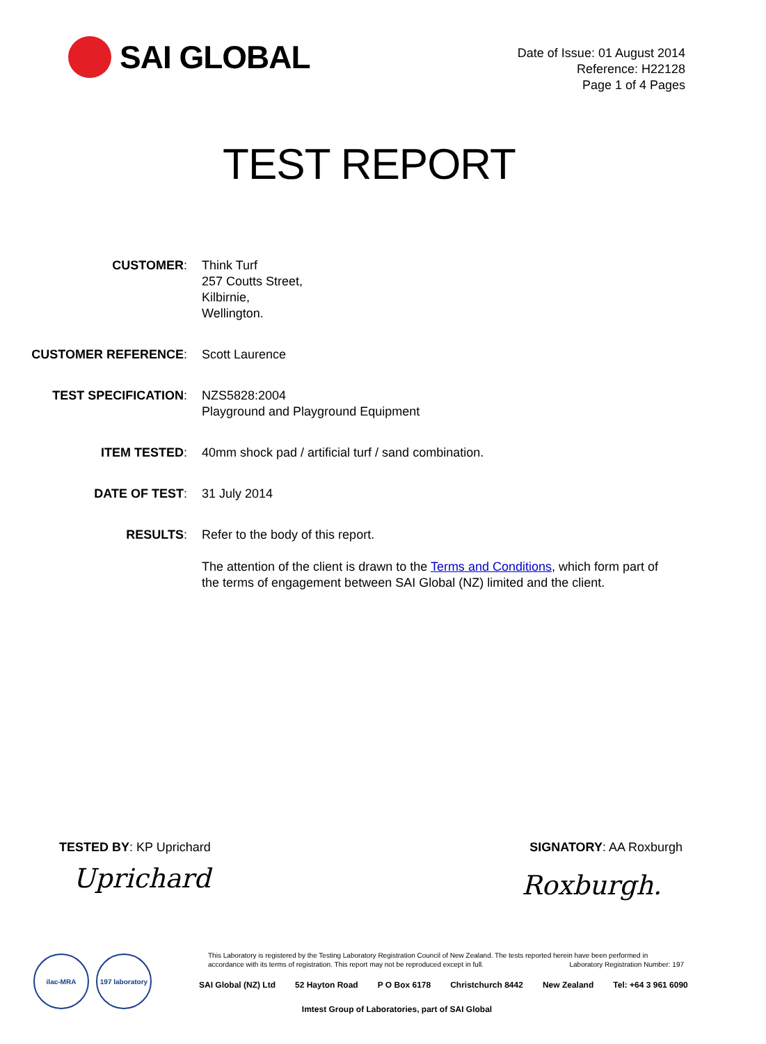SAI GLOBAL
Date of Issue: 01 August 2014
Reference: H22128
Page 1 of 4 Pages
TEST REPORT
CUSTOMER: Think Turf
257 Coutts Street,
Kilbirnie,
Wellington.
CUSTOMER REFERENCE: Scott Laurence
TEST SPECIFICATION: NZS5828:2004
Playground and Playground Equipment
ITEM TESTED: 40mm shock pad / artificial turf / sand combination.
DATE OF TEST: 31 July 2014
RESULTS: Refer to the body of this report.
The attention of the client is drawn to the Terms and Conditions, which form part of the terms of engagement between SAI Global (NZ) limited and the client.
TESTED BY: KP Uprichard SIGNATORY: AA Roxburgh
Uprichard Roxburgh.
ilac-MRA 197 laboratory
This Laboratory is registered by the Testing Laboratory Registration Council of New Zealand. The tests reported herein have been performed in accordance with its terms of registration. This report may not be reproduced except in full. Laboratory Registration Number: 197
SAI Global (NZ) Ltd 52 Hayton Road P O Box 6178 Christchurch 8442 New Zealand Tel: +64 3 961 6090
Imtest Group of Laboratories, part of SAI Global